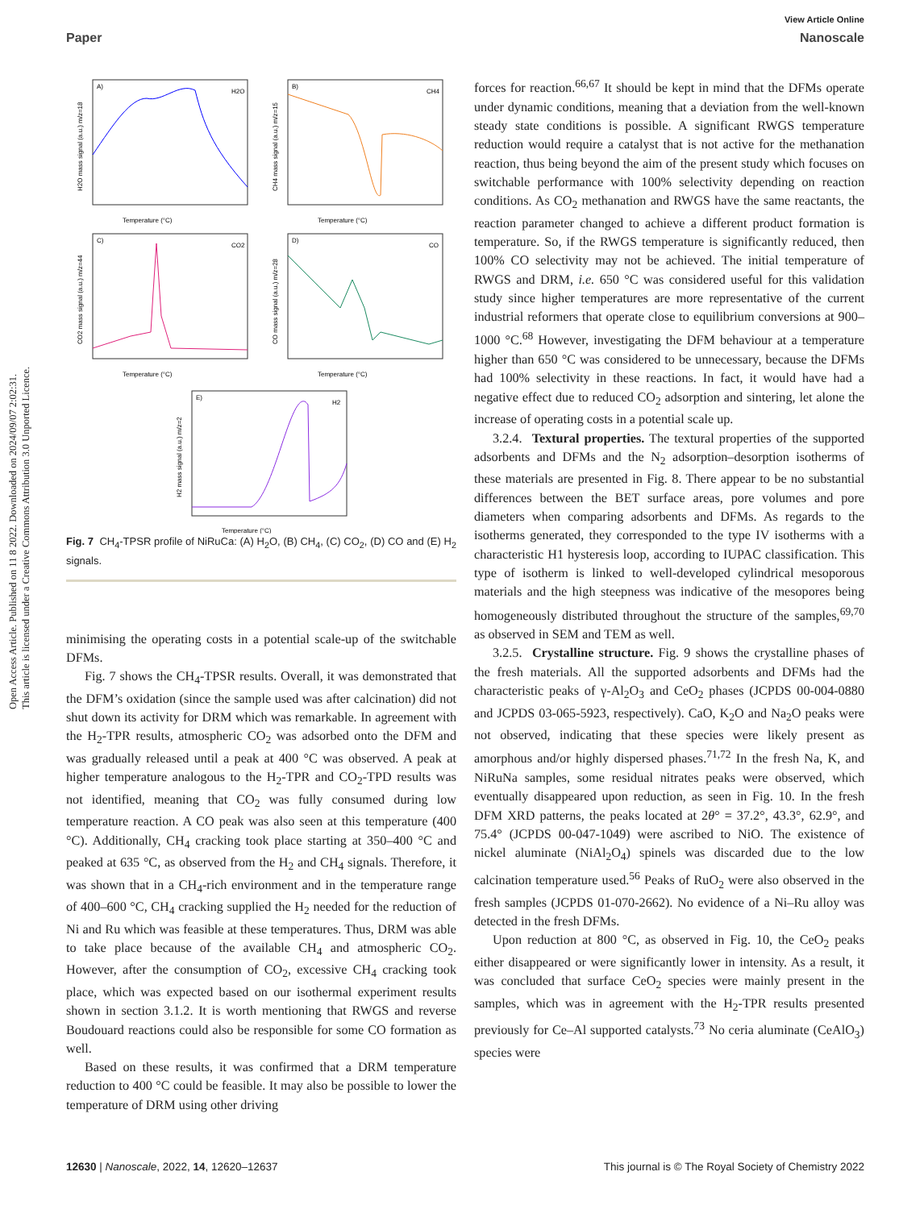View Article Online
Paper Nanoscale
Open Access Article. Published on 11 8 2022. Downloaded on 2024/09/07 2:02:31.
This article is licensed under a Creative Commons Attribution 3.0 Unported Licence.
A)
B)
C)
D)
E)
H2O
CH4
CO2
CO
H2
Temperature (°C)
Temperature (°C)
Temperature (°C)
Temperature (°C)
Temperature (°C)
H2O mass signal (a.u.) m/z=18
CH4 mass signal (a.u.) m/z=15
CO2 mass signal (a.u.) m/z=44
CO mass signal (a.u.) m/z=28
H2 mass signal (a.u.) m/z=2
Fig. 7 CH<sub>4</sub>-TPSR profile of NiRuCa: (A) H<sub>2</sub>O, (B) CH<sub>4</sub>, (C) CO<sub>2</sub>, (D) CO and (E) H<sub>2</sub> signals.
minimising the operating costs in a potential scale-up of the switchable DFMs.
Fig. 7 shows the CH<sub>4</sub>-TPSR results. Overall, it was demonstrated that the DFM’s oxidation (since the sample used was after calcination) did not shut down its activity for DRM which was remarkable. In agreement with the H<sub>2</sub>-TPR results, atmospheric CO<sub>2</sub> was adsorbed onto the DFM and was gradually released until a peak at 400 °C was observed. A peak at higher temperature analogous to the H<sub>2</sub>-TPR and CO<sub>2</sub>-TPD results was not identified, meaning that CO<sub>2</sub> was fully consumed during low temperature reaction. A CO peak was also seen at this temperature (400 °C). Additionally, CH<sub>4</sub> cracking took place starting at 350–400 °C and peaked at 635 °C, as observed from the H<sub>2</sub> and CH<sub>4</sub> signals. Therefore, it was shown that in a CH<sub>4</sub>-rich environment and in the temperature range of 400–600 °C, CH<sub>4</sub> cracking supplied the H<sub>2</sub> needed for the reduction of Ni and Ru which was feasible at these temperatures. Thus, DRM was able to take place because of the available CH<sub>4</sub> and atmospheric CO<sub>2</sub>. However, after the consumption of CO<sub>2</sub>, excessive CH<sub>4</sub> cracking took place, which was expected based on our isothermal experiment results shown in section 3.1.2. It is worth mentioning that RWGS and reverse Boudouard reactions could also be responsible for some CO formation as well.
Based on these results, it was confirmed that a DRM temperature reduction to 400 °C could be feasible. It may also be possible to lower the temperature of DRM using other driving
forces for reaction.<sup>66,67</sup> It should be kept in mind that the DFMs operate under dynamic conditions, meaning that a deviation from the well-known steady state conditions is possible. A significant RWGS temperature reduction would require a catalyst that is not active for the methanation reaction, thus being beyond the aim of the present study which focuses on switchable performance with 100% selectivity depending on reaction conditions. As CO<sub>2</sub> methanation and RWGS have the same reactants, the reaction parameter changed to achieve a different product formation is temperature. So, if the RWGS temperature is significantly reduced, then 100% CO selectivity may not be achieved. The initial temperature of RWGS and DRM, i.e. 650 °C was considered useful for this validation study since higher temperatures are more representative of the current industrial reformers that operate close to equilibrium conversions at 900–1000 °C.<sup>68</sup> However, investigating the DFM behaviour at a temperature higher than 650 °C was considered to be unnecessary, because the DFMs had 100% selectivity in these reactions. In fact, it would have had a negative effect due to reduced CO<sub>2</sub> adsorption and sintering, let alone the increase of operating costs in a potential scale up.
3.2.4. Textural properties. The textural properties of the supported adsorbents and DFMs and the N<sub>2</sub> adsorption–desorption isotherms of these materials are presented in Fig. 8. There appear to be no substantial differences between the BET surface areas, pore volumes and pore diameters when comparing adsorbents and DFMs. As regards to the isotherms generated, they corresponded to the type IV isotherms with a characteristic H1 hysteresis loop, according to IUPAC classification. This type of isotherm is linked to well-developed cylindrical mesoporous materials and the high steepness was indicative of the mesopores being homogeneously distributed throughout the structure of the samples,<sup>69,70</sup> as observed in SEM and TEM as well.
3.2.5. Crystalline structure. Fig. 9 shows the crystalline phases of the fresh materials. All the supported adsorbents and DFMs had the characteristic peaks of γ-Al<sub>2</sub>O<sub>3</sub> and CeO<sub>2</sub> phases (JCPDS 00-004-0880 and JCPDS 03-065-5923, respectively). CaO, K<sub>2</sub>O and Na<sub>2</sub>O peaks were not observed, indicating that these species were likely present as amorphous and/or highly dispersed phases.<sup>71,72</sup> In the fresh Na, K, and NiRuNa samples, some residual nitrates peaks were observed, which eventually disappeared upon reduction, as seen in Fig. 10. In the fresh DFM XRD patterns, the peaks located at 2θ° = 37.2°, 43.3°, 62.9°, and 75.4° (JCPDS 00-047-1049) were ascribed to NiO. The existence of nickel aluminate (NiAl<sub>2</sub>O<sub>4</sub>) spinels was discarded due to the low calcination temperature used.<sup>56</sup> Peaks of RuO<sub>2</sub> were also observed in the fresh samples (JCPDS 01-070-2662). No evidence of a Ni–Ru alloy was detected in the fresh DFMs.
Upon reduction at 800 °C, as observed in Fig. 10, the CeO<sub>2</sub> peaks either disappeared or were significantly lower in intensity. As a result, it was concluded that surface CeO<sub>2</sub> species were mainly present in the samples, which was in agreement with the H<sub>2</sub>-TPR results presented previously for Ce–Al supported catalysts.<sup>73</sup> No ceria aluminate (CeAlO<sub>3</sub>) species were
12630 | Nanoscale, 2022, 14, 12620–12637 This journal is © The Royal Society of Chemistry 2022